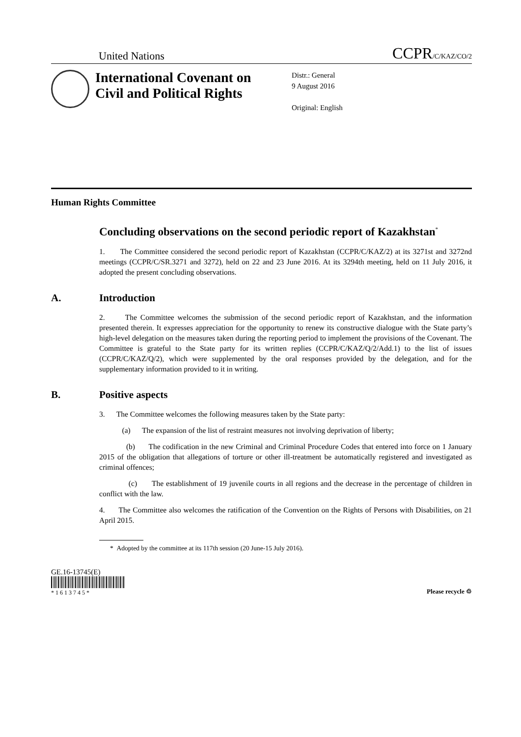United Nations CCPR/C/KAZ/CO/2
International Covenant on Civil and Political Rights
Distr.: General
9 August 2016
Original: English
Human Rights Committee
Concluding observations on the second periodic report of Kazakhstan<sup>*</sup>
1. The Committee considered the second periodic report of Kazakhstan (CCPR/C/KAZ/2) at its 3271st and 3272nd meetings (CCPR/C/SR.3271 and 3272), held on 22 and 23 June 2016. At its 3294th meeting, held on 11 July 2016, it adopted the present concluding observations.
A. Introduction
2. The Committee welcomes the submission of the second periodic report of Kazakhstan, and the information presented therein. It expresses appreciation for the opportunity to renew its constructive dialogue with the State party’s high-level delegation on the measures taken during the reporting period to implement the provisions of the Covenant. The Committee is grateful to the State party for its written replies (CCPR/C/KAZ/Q/2/Add.1) to the list of issues (CCPR/C/KAZ/Q/2), which were supplemented by the oral responses provided by the delegation, and for the supplementary information provided to it in writing.
B. Positive aspects
3. The Committee welcomes the following measures taken by the State party:
(a) The expansion of the list of restraint measures not involving deprivation of liberty;
(b) The codification in the new Criminal and Criminal Procedure Codes that entered into force on 1 January 2015 of the obligation that allegations of torture or other ill-treatment be automatically registered and investigated as criminal offences;
(c) The establishment of 19 juvenile courts in all regions and the decrease in the percentage of children in conflict with the law.
4. The Committee also welcomes the ratification of the Convention on the Rights of Persons with Disabilities, on 21 April 2015.
* Adopted by the committee at its 117th session (20 June-15 July 2016).
GE.16-13745(E)
* 1 6 1 3 7 4 5 *
Please recycle ♲